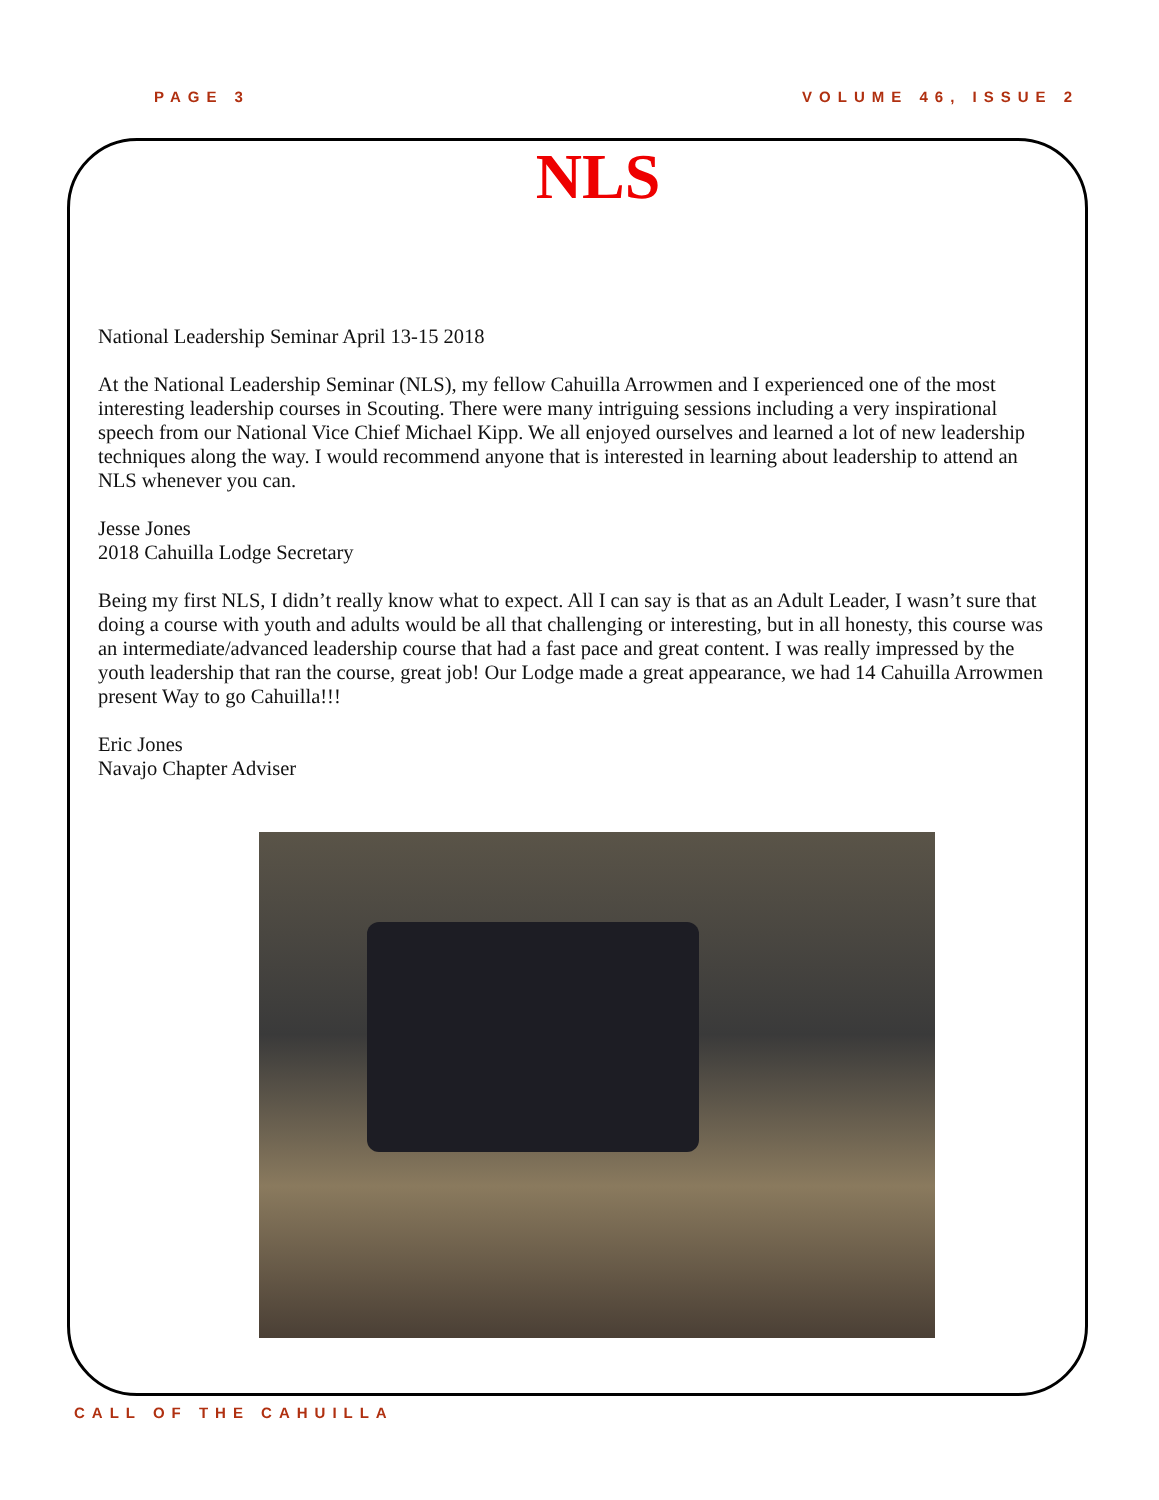PAGE 3 VOLUME 46, ISSUE 2
NLS
National Leadership Seminar April 13-15 2018
At the National Leadership Seminar (NLS), my fellow Cahuilla Arrowmen and I experienced one of the most interesting leadership courses in Scouting. There were many intriguing sessions including a very inspirational speech from our National Vice Chief Michael Kipp. We all enjoyed ourselves and learned a lot of new leadership techniques along the way. I would recommend anyone that is interested in learning about leadership to attend an NLS whenever you can.
Jesse Jones
2018 Cahuilla Lodge Secretary
Being my first NLS, I didn’t really know what to expect. All I can say is that as an Adult Leader, I wasn’t sure that doing a course with youth and adults would be all that challenging or interesting, but in all honesty, this course was an intermediate/advanced leadership course that had a fast pace and great content. I was really impressed by the youth leadership that ran the course, great job! Our Lodge made a great appearance, we had 14 Cahuilla Arrowmen present Way to go Cahuilla!!!
Eric Jones
Navajo Chapter Adviser
CALL OF THE CAHUILLA